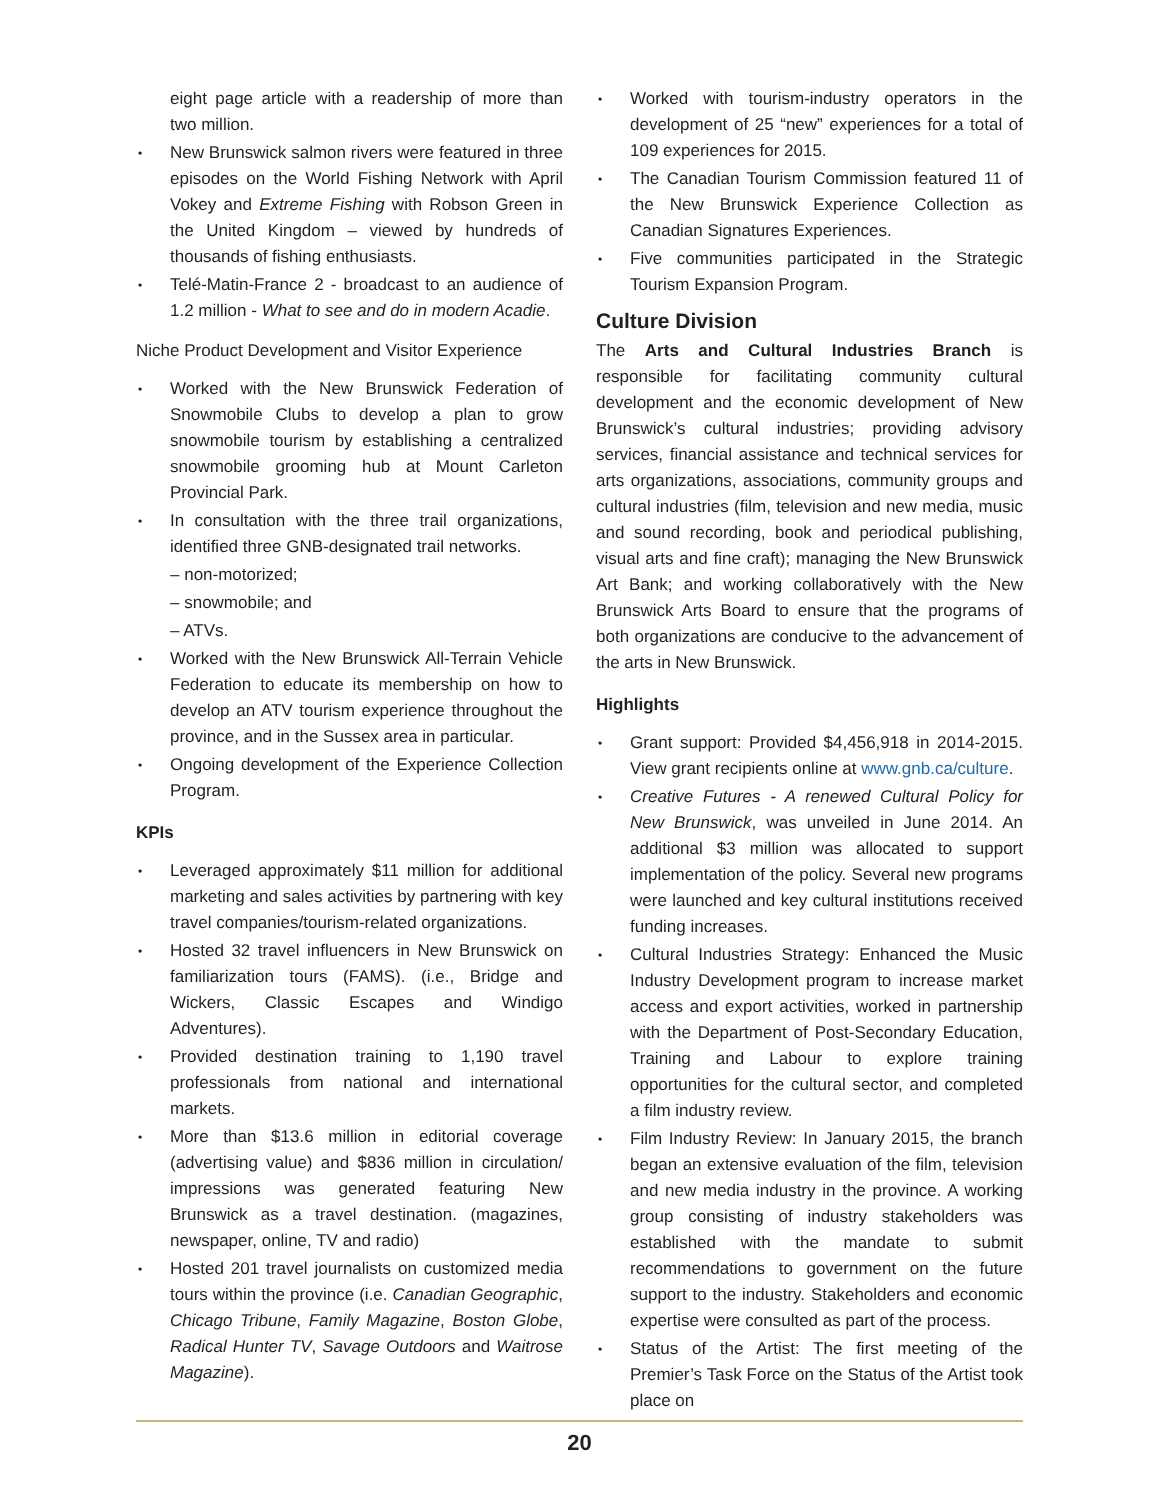eight page article with a readership of more than two million.
• New Brunswick salmon rivers were featured in three episodes on the World Fishing Network with April Vokey and Extreme Fishing with Robson Green in the United Kingdom – viewed by hundreds of thousands of fishing enthusiasts.
• Telé-Matin-France 2 - broadcast to an audience of 1.2 million - What to see and do in modern Acadie.
Niche Product Development and Visitor Experience
• Worked with the New Brunswick Federation of Snowmobile Clubs to develop a plan to grow snowmobile tourism by establishing a centralized snowmobile grooming hub at Mount Carleton Provincial Park.
• In consultation with the three trail organizations, identified three GNB-designated trail networks.
– non-motorized;
– snowmobile; and
– ATVs.
• Worked with the New Brunswick All-Terrain Vehicle Federation to educate its membership on how to develop an ATV tourism experience throughout the province, and in the Sussex area in particular.
• Ongoing development of the Experience Collection Program.
KPIs
• Leveraged approximately $11 million for additional marketing and sales activities by partnering with key travel companies/tourism-related organizations.
• Hosted 32 travel influencers in New Brunswick on familiarization tours (FAMS). (i.e., Bridge and Wickers, Classic Escapes and Windigo Adventures).
• Provided destination training to 1,190 travel professionals from national and international markets.
• More than $13.6 million in editorial coverage (advertising value) and $836 million in circulation/ impressions was generated featuring New Brunswick as a travel destination. (magazines, newspaper, online, TV and radio)
• Hosted 201 travel journalists on customized media tours within the province (i.e. Canadian Geographic, Chicago Tribune, Family Magazine, Boston Globe, Radical Hunter TV, Savage Outdoors and Waitrose Magazine).
• Worked with tourism-industry operators in the development of 25 “new” experiences for a total of 109 experiences for 2015.
• The Canadian Tourism Commission featured 11 of the New Brunswick Experience Collection as Canadian Signatures Experiences.
• Five communities participated in the Strategic Tourism Expansion Program.
Culture Division
The Arts and Cultural Industries Branch is responsible for facilitating community cultural development and the economic development of New Brunswick’s cultural industries; providing advisory services, financial assistance and technical services for arts organizations, associations, community groups and cultural industries (film, television and new media, music and sound recording, book and periodical publishing, visual arts and fine craft); managing the New Brunswick Art Bank; and working collaboratively with the New Brunswick Arts Board to ensure that the programs of both organizations are conducive to the advancement of the arts in New Brunswick.
Highlights
• Grant support: Provided $4,456,918 in 2014-2015. View grant recipients online at www.gnb.ca/culture.
• Creative Futures - A renewed Cultural Policy for New Brunswick, was unveiled in June 2014. An additional $3 million was allocated to support implementation of the policy. Several new programs were launched and key cultural institutions received funding increases.
• Cultural Industries Strategy: Enhanced the Music Industry Development program to increase market access and export activities, worked in partnership with the Department of Post-Secondary Education, Training and Labour to explore training opportunities for the cultural sector, and completed a film industry review.
• Film Industry Review: In January 2015, the branch began an extensive evaluation of the film, television and new media industry in the province. A working group consisting of industry stakeholders was established with the mandate to submit recommendations to government on the future support to the industry. Stakeholders and economic expertise were consulted as part of the process.
• Status of the Artist: The first meeting of the Premier’s Task Force on the Status of the Artist took place on
20